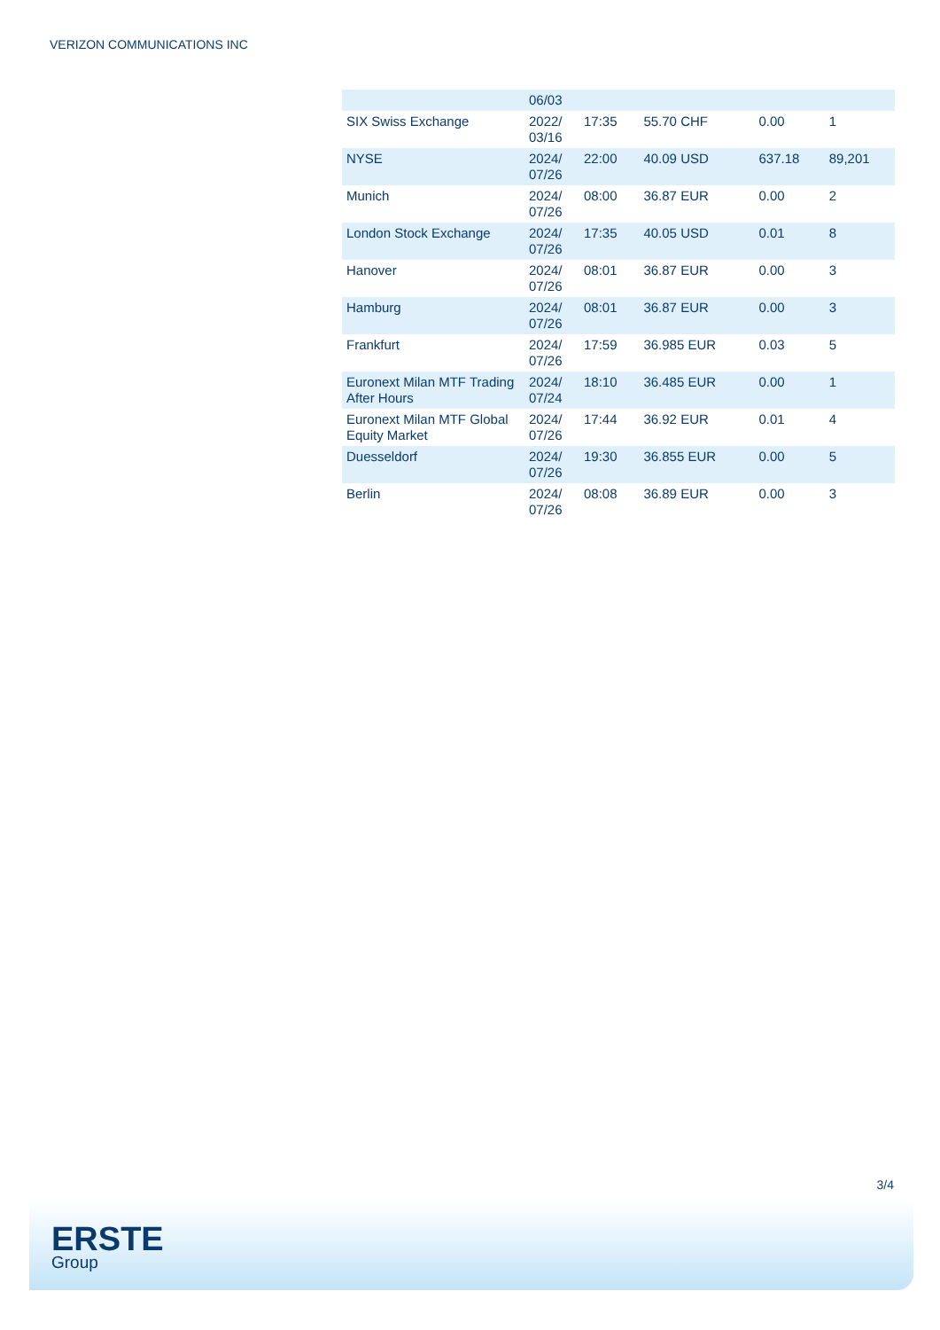VERIZON COMMUNICATIONS INC
| | 06/03 | | | | |
| SIX Swiss Exchange | 2022/ 03/16 | 17:35 | 55.70 CHF | 0.00 | 1 |
| NYSE | 2024/ 07/26 | 22:00 | 40.09 USD | 637.18 | 89,201 |
| Munich | 2024/ 07/26 | 08:00 | 36.87 EUR | 0.00 | 2 |
| London Stock Exchange | 2024/ 07/26 | 17:35 | 40.05 USD | 0.01 | 8 |
| Hanover | 2024/ 07/26 | 08:01 | 36.87 EUR | 0.00 | 3 |
| Hamburg | 2024/ 07/26 | 08:01 | 36.87 EUR | 0.00 | 3 |
| Frankfurt | 2024/ 07/26 | 17:59 | 36.985 EUR | 0.03 | 5 |
| Euronext Milan MTF Trading After Hours | 2024/ 07/24 | 18:10 | 36.485 EUR | 0.00 | 1 |
| Euronext Milan MTF Global Equity Market | 2024/ 07/26 | 17:44 | 36.92 EUR | 0.01 | 4 |
| Duesseldorf | 2024/ 07/26 | 19:30 | 36.855 EUR | 0.00 | 5 |
| Berlin | 2024/ 07/26 | 08:08 | 36.89 EUR | 0.00 | 3 |
3/4
ERSTE
Group